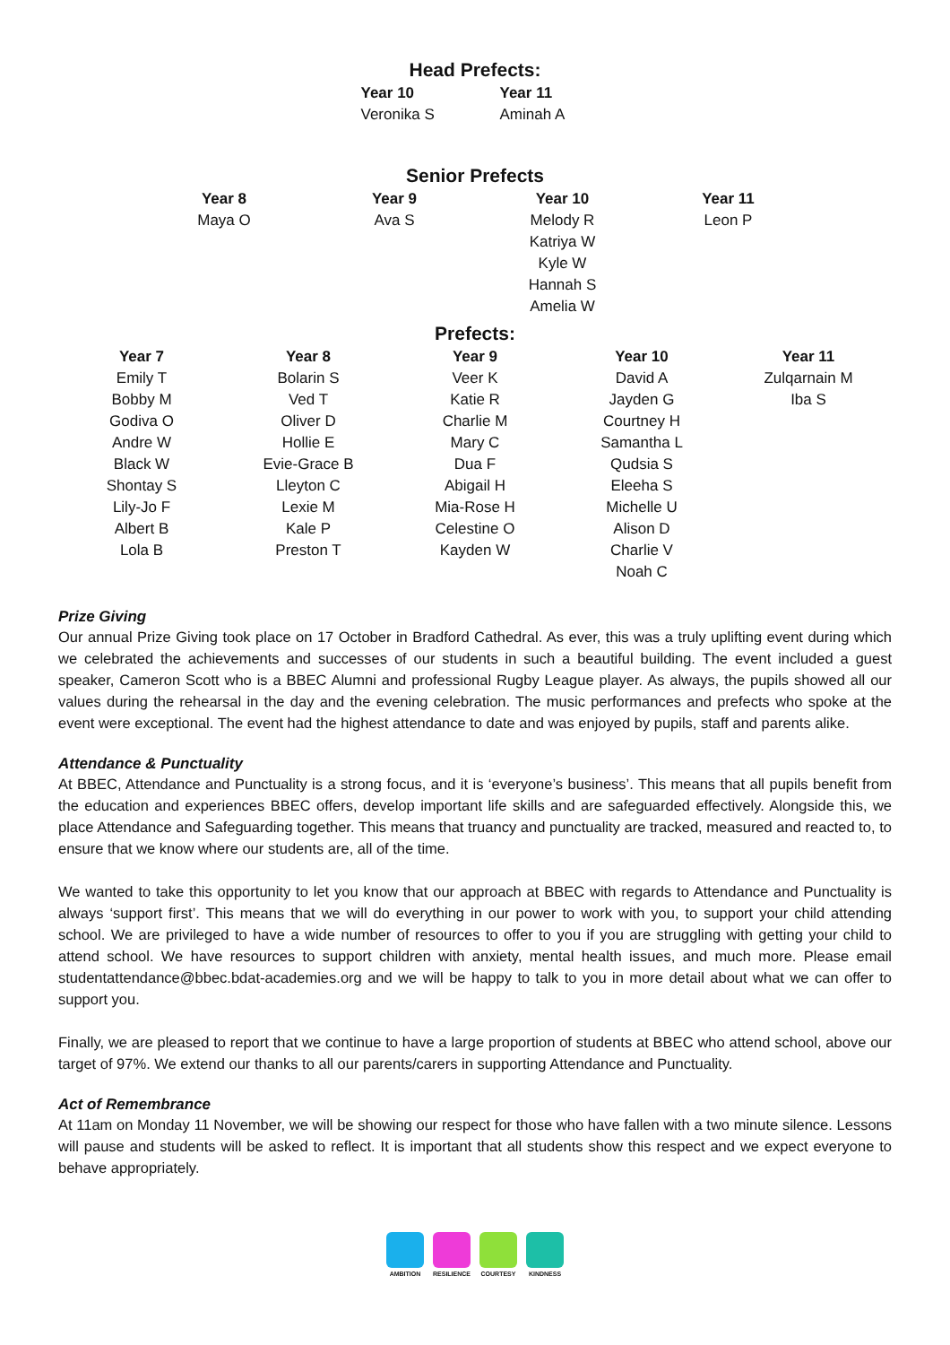Head Prefects:
| Year 10 | Year 11 |
| --- | --- |
| Veronika S | Aminah A |
Senior Prefects
| Year 8 | Year 9 | Year 10 | Year 11 |
| --- | --- | --- | --- |
| Maya O | Ava S | Melody R Katriya W Kyle W Hannah S Amelia W | Leon P |
Prefects:
| Year 7 | Year 8 | Year 9 | Year 10 | Year 11 |
| --- | --- | --- | --- | --- |
| Emily T Bobby M Godiva O Andre W Black W Shontay S Lily-Jo F Albert B Lola B | Bolarin S Ved T Oliver D Hollie E Evie-Grace B Lleyton C Lexie M Kale P Preston T | Veer K Katie R Charlie M Mary C Dua F Abigail H Mia-Rose H Celestine O Kayden W | David A Jayden G Courtney H Samantha L Qudsia S Eleeha S Michelle U Alison D Charlie V Noah C | Zulqarnain M Iba S |
Prize Giving
Our annual Prize Giving took place on 17 October in Bradford Cathedral. As ever, this was a truly uplifting event during which we celebrated the achievements and successes of our students in such a beautiful building. The event included a guest speaker, Cameron Scott who is a BBEC Alumni and professional Rugby League player. As always, the pupils showed all our values during the rehearsal in the day and the evening celebration. The music performances and prefects who spoke at the event were exceptional. The event had the highest attendance to date and was enjoyed by pupils, staff and parents alike.
Attendance & Punctuality
At BBEC, Attendance and Punctuality is a strong focus, and it is ‘everyone’s business’. This means that all pupils benefit from the education and experiences BBEC offers, develop important life skills and are safeguarded effectively. Alongside this, we place Attendance and Safeguarding together. This means that truancy and punctuality are tracked, measured and reacted to, to ensure that we know where our students are, all of the time.
We wanted to take this opportunity to let you know that our approach at BBEC with regards to Attendance and Punctuality is always ‘support first’. This means that we will do everything in our power to work with you, to support your child attending school. We are privileged to have a wide number of resources to offer to you if you are struggling with getting your child to attend school. We have resources to support children with anxiety, mental health issues, and much more. Please email studentattendance@bbec.bdat-academies.org and we will be happy to talk to you in more detail about what we can offer to support you.
Finally, we are pleased to report that we continue to have a large proportion of students at BBEC who attend school, above our target of 97%. We extend our thanks to all our parents/carers in supporting Attendance and Punctuality.
Act of Remembrance
At 11am on Monday 11 November, we will be showing our respect for those who have fallen with a two minute silence. Lessons will pause and students will be asked to reflect. It is important that all students show this respect and we expect everyone to behave appropriately.
AMBITION RESILIENCE COURTESY KINDNESS